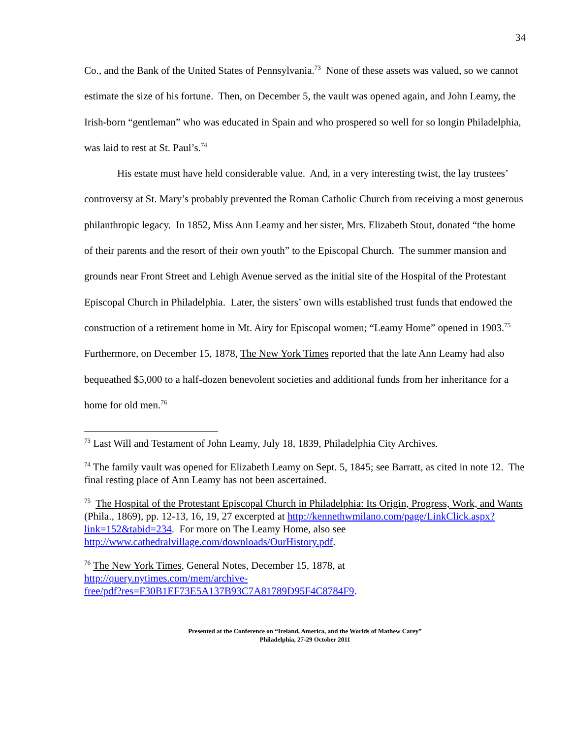34
Co., and the Bank of the United States of Pennsylvania.<sup>73</sup> None of these assets was valued, so we cannot estimate the size of his fortune. Then, on December 5, the vault was opened again, and John Leamy, the Irish-born “gentleman” who was educated in Spain and who prospered so well for so longin Philadelphia, was laid to rest at St. Paul’s.<sup>74</sup>
His estate must have held considerable value. And, in a very interesting twist, the lay trustees’ controversy at St. Mary’s probably prevented the Roman Catholic Church from receiving a most generous philanthropic legacy. In 1852, Miss Ann Leamy and her sister, Mrs. Elizabeth Stout, donated “the home of their parents and the resort of their own youth” to the Episcopal Church. The summer mansion and grounds near Front Street and Lehigh Avenue served as the initial site of the Hospital of the Protestant Episcopal Church in Philadelphia. Later, the sisters’ own wills established trust funds that endowed the construction of a retirement home in Mt. Airy for Episcopal women; “Leamy Home” opened in 1903.<sup>75</sup> Furthermore, on December 15, 1878, The New York Times reported that the late Ann Leamy had also bequeathed $5,000 to a half-dozen benevolent societies and additional funds from her inheritance for a home for old men.<sup>76</sup>
<sup>73</sup> Last Will and Testament of John Leamy, July 18, 1839, Philadelphia City Archives.
<sup>74</sup> The family vault was opened for Elizabeth Leamy on Sept. 5, 1845; see Barratt, as cited in note 12. The final resting place of Ann Leamy has not been ascertained.
<sup>75</sup> The Hospital of the Protestant Episcopal Church in Philadelphia: Its Origin, Progress, Work, and Wants (Phila., 1869), pp. 12-13, 16, 19, 27 excerpted at http://kennethwmilano.com/page/LinkClick.aspx?link=152&tabid=234. For more on The Leamy Home, also see http://www.cathedralvillage.com/downloads/OurHistory.pdf.
<sup>76</sup> The New York Times, General Notes, December 15, 1878, at
http://query.nytimes.com/mem/archive-
free/pdf?res=F30B1EF73E5A137B93C7A81789D95F4C8784F9.
Presented at the Conference on “Ireland, America, and the Worlds of Mathew Carey”
Philadelphia, 27-29 October 2011